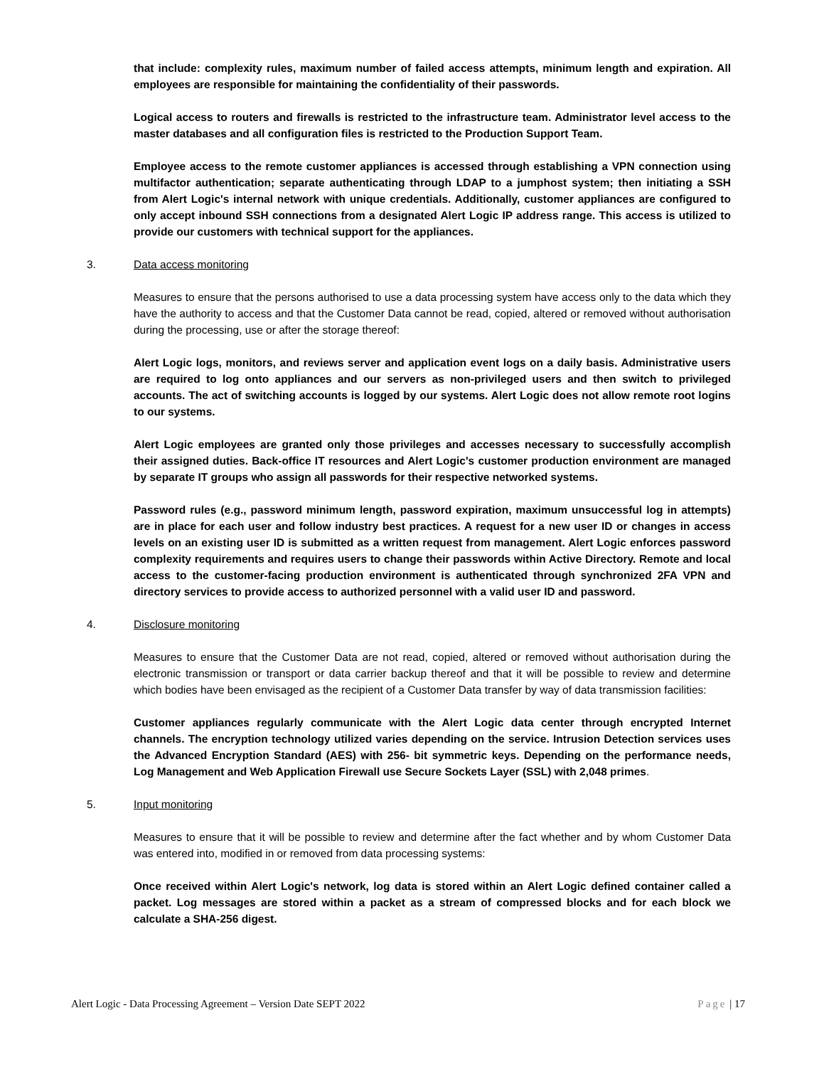that include: complexity rules, maximum number of failed access attempts, minimum length and expiration. All employees are responsible for maintaining the confidentiality of their passwords.
Logical access to routers and firewalls is restricted to the infrastructure team. Administrator level access to the master databases and all configuration files is restricted to the Production Support Team.
Employee access to the remote customer appliances is accessed through establishing a VPN connection using multifactor authentication; separate authenticating through LDAP to a jumphost system; then initiating a SSH from Alert Logic's internal network with unique credentials. Additionally, customer appliances are configured to only accept inbound SSH connections from a designated Alert Logic IP address range. This access is utilized to provide our customers with technical support for the appliances.
3. Data access monitoring
Measures to ensure that the persons authorised to use a data processing system have access only to the data which they have the authority to access and that the Customer Data cannot be read, copied, altered or removed without authorisation during the processing, use or after the storage thereof:
Alert Logic logs, monitors, and reviews server and application event logs on a daily basis. Administrative users are required to log onto appliances and our servers as non-privileged users and then switch to privileged accounts. The act of switching accounts is logged by our systems. Alert Logic does not allow remote root logins to our systems.
Alert Logic employees are granted only those privileges and accesses necessary to successfully accomplish their assigned duties. Back-office IT resources and Alert Logic's customer production environment are managed by separate IT groups who assign all passwords for their respective networked systems.
Password rules (e.g., password minimum length, password expiration, maximum unsuccessful log in attempts) are in place for each user and follow industry best practices. A request for a new user ID or changes in access levels on an existing user ID is submitted as a written request from management. Alert Logic enforces password complexity requirements and requires users to change their passwords within Active Directory. Remote and local access to the customer-facing production environment is authenticated through synchronized 2FA VPN and directory services to provide access to authorized personnel with a valid user ID and password.
4. Disclosure monitoring
Measures to ensure that the Customer Data are not read, copied, altered or removed without authorisation during the electronic transmission or transport or data carrier backup thereof and that it will be possible to review and determine which bodies have been envisaged as the recipient of a Customer Data transfer by way of data transmission facilities:
Customer appliances regularly communicate with the Alert Logic data center through encrypted Internet channels. The encryption technology utilized varies depending on the service. Intrusion Detection services uses the Advanced Encryption Standard (AES) with 256- bit symmetric keys. Depending on the performance needs, Log Management and Web Application Firewall use Secure Sockets Layer (SSL) with 2,048 primes.
5. Input monitoring
Measures to ensure that it will be possible to review and determine after the fact whether and by whom Customer Data was entered into, modified in or removed from data processing systems:
Once received within Alert Logic's network, log data is stored within an Alert Logic defined container called a packet. Log messages are stored within a packet as a stream of compressed blocks and for each block we calculate a SHA-256 digest.
Alert Logic - Data Processing Agreement – Version Date SEPT 2022 Page | 17